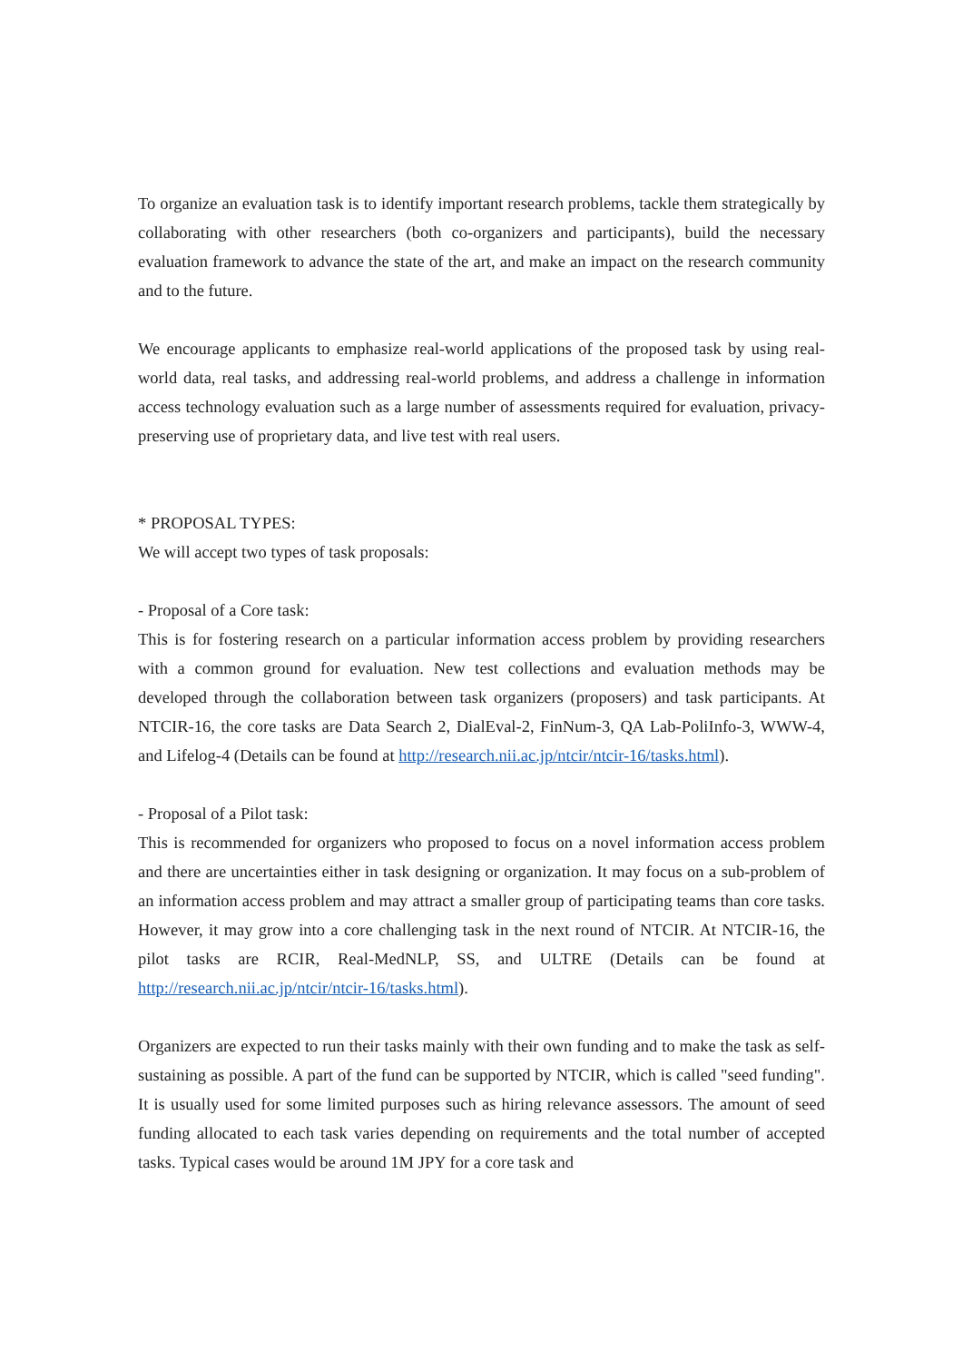To organize an evaluation task is to identify important research problems, tackle them strategically by collaborating with other researchers (both co-organizers and participants), build the necessary evaluation framework to advance the state of the art, and make an impact on the research community and to the future.
We encourage applicants to emphasize real-world applications of the proposed task by using real-world data, real tasks, and addressing real-world problems, and address a challenge in information access technology evaluation such as a large number of assessments required for evaluation, privacy-preserving use of proprietary data, and live test with real users.
* PROPOSAL TYPES:
We will accept two types of task proposals:
- Proposal of a Core task:
This is for fostering research on a particular information access problem by providing researchers with a common ground for evaluation. New test collections and evaluation methods may be developed through the collaboration between task organizers (proposers) and task participants. At NTCIR-16, the core tasks are Data Search 2, DialEval-2, FinNum-3, QA Lab-PoliInfo-3, WWW-4, and Lifelog-4 (Details can be found at http://research.nii.ac.jp/ntcir/ntcir-16/tasks.html).
- Proposal of a Pilot task:
This is recommended for organizers who proposed to focus on a novel information access problem and there are uncertainties either in task designing or organization. It may focus on a sub-problem of an information access problem and may attract a smaller group of participating teams than core tasks. However, it may grow into a core challenging task in the next round of NTCIR. At NTCIR-16, the pilot tasks are RCIR, Real-MedNLP, SS, and ULTRE (Details can be found at http://research.nii.ac.jp/ntcir/ntcir-16/tasks.html).
Organizers are expected to run their tasks mainly with their own funding and to make the task as self-sustaining as possible. A part of the fund can be supported by NTCIR, which is called "seed funding". It is usually used for some limited purposes such as hiring relevance assessors. The amount of seed funding allocated to each task varies depending on requirements and the total number of accepted tasks. Typical cases would be around 1M JPY for a core task and